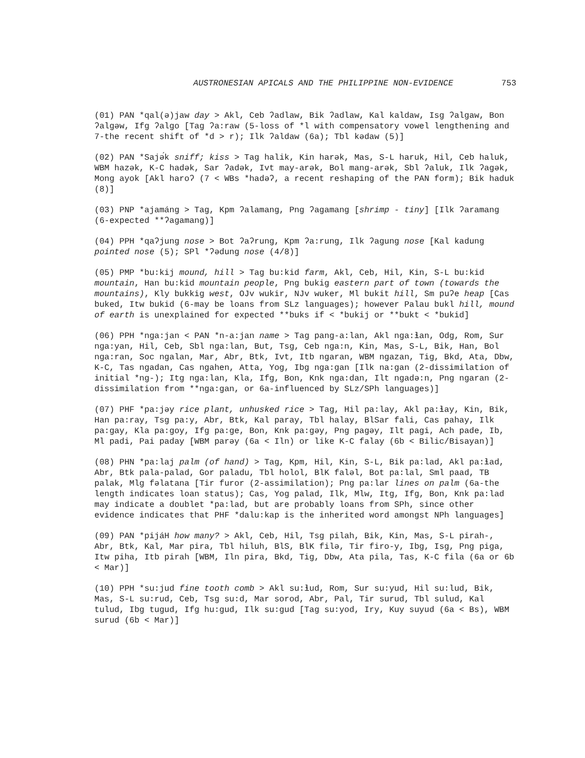AUSTRONESIAN APICALS AND THE PHILIPPINE NON-EVIDENCE 753
(01) PAN *qal(ə)jaw day > Akl, Ceb ʔadlaw, Bik ʔadlaw, Kal kaldaw, Isg ʔalgaw, Bon ʔalgəw, Ifg ʔalgo [Tag ʔa:raw (5-loss of *l with compensatory vowel lengthening and 7-the recent shift of *d > r); Ilk ʔaldaw (6a); Tbl kədaw (5)]
(02) PAN *Sajə́k sniff; kiss > Tag halik, Kin harək, Mas, S-L haruk, Hil, Ceb haluk, WBM hazək, K-C hadək, Sar ʔadək, Ivt may-arək, Bol mang-arək, Sbl ʔaluk, Ilk ʔagək, Mong ayok [Akl haroʔ (7 < WBs *hadəʔ, a recent reshaping of the PAN form); Bik haduk (8)]
(03) PNP *ajamáng > Tag, Kpm ʔalamang, Png ʔagamang [shrimp - tiny] [Ilk ʔaramang (6-expected **ʔagamang)]
(04) PPH *qaʔjung nose > Bot ʔaʔrung, Kpm ʔa:rung, Ilk ʔagung nose [Kal kadung pointed nose (5); SPl *ʔədung nose (4/8)]
(05) PMP *bu:kij mound, hill > Tag bu:kid farm, Akl, Ceb, Hil, Kin, S-L bu:kid mountain, Han bu:kid mountain people, Png bukig eastern part of town (towards the mountains), Kly bukkig west, OJv wukir, NJv wuker, Ml bukit hill, Sm puʔe heap [Cas buked, Itw bukid (6-may be loans from SLz languages); however Palau bukl hill, mound of earth is unexplained for expected **buks if < *bukij or **bukt < *bukid]
(06) PPH *nga:jan < PAN *n-a:jan name > Tag pang-a:lan, Akl nga:ɬan, Odg, Rom, Sur nga:yan, Hil, Ceb, Sbl nga:lan, But, Tsg, Ceb nga:n, Kin, Mas, S-L, Bik, Han, Bol nga:ran, Soc ngalan, Mar, Abr, Btk, Ivt, Itb ngaran, WBM ngazan, Tig, Bkd, Ata, Dbw, K-C, Tas ngadan, Cas ngahen, Atta, Yog, Ibg nga:gan [Ilk na:gan (2-dissimilation of initial *ng-); Itg nga:lan, Kla, Ifg, Bon, Knk nga:dan, Ilt ngadə:n, Png ngaran (2-dissimilation from **nga:gan, or 6a-influenced by SLz/SPh languages)]
(07) PHF *pa:jəy rice plant, unhusked rice > Tag, Hil pa:lay, Akl pa:ɬay, Kin, Bik, Han pa:ray, Tsg pa:y, Abr, Btk, Kal paray, Tbl halay, BlSar fali, Cas pahay, Ilk pa:gay, Kla pa:goy, Ifg pa:ge, Bon, Knk pa:gəy, Png pagəy, Ilt pagi, Ach pade, Ib, Ml padi, Pai paday [WBM parəy (6a < Iln) or like K-C falay (6b < Bilic/Bisayan)]
(08) PHN *pa:laj palm (of hand) > Tag, Kpm, Hil, Kin, S-L, Bik pa:lad, Akl pa:ɬad, Abr, Btk pala-palad, Gor paladu, Tbl holol, BlK faləl, Bot pa:lal, Sml paad, TB palak, Mlg fəlatana [Tir furor (2-assimilation); Png pa:lar lines on palm (6a-the length indicates loan status); Cas, Yog palad, Ilk, Mlw, Itg, Ifg, Bon, Knk pa:lad may indicate a doublet *pa:lad, but are probably loans from SPh, since other evidence indicates that PHF *dalu:kap is the inherited word amongst NPh languages]
(09) PAN *pijáH how many? > Akl, Ceb, Hil, Tsg pilah, Bik, Kin, Mas, S-L pirah-, Abr, Btk, Kal, Mar pira, Tbl hiluh, BlS, BlK filə, Tir firo-y, Ibg, Isg, Png piga, Itw piha, Itb pirah [WBM, Iln pira, Bkd, Tig, Dbw, Ata pila, Tas, K-C fila (6a or 6b < Mar)]
(10) PPH *su:jud fine tooth comb > Akl su:ɬud, Rom, Sur su:yud, Hil su:lud, Bik, Mas, S-L su:rud, Ceb, Tsg su:d, Mar sorod, Abr, Pal, Tir surud, Tbl sulud, Kal tulud, Ibg tugud, Ifg hu:gud, Ilk su:gud [Tag su:yod, Iry, Kuy suyud (6a < Bs), WBM surud (6b < Mar)]